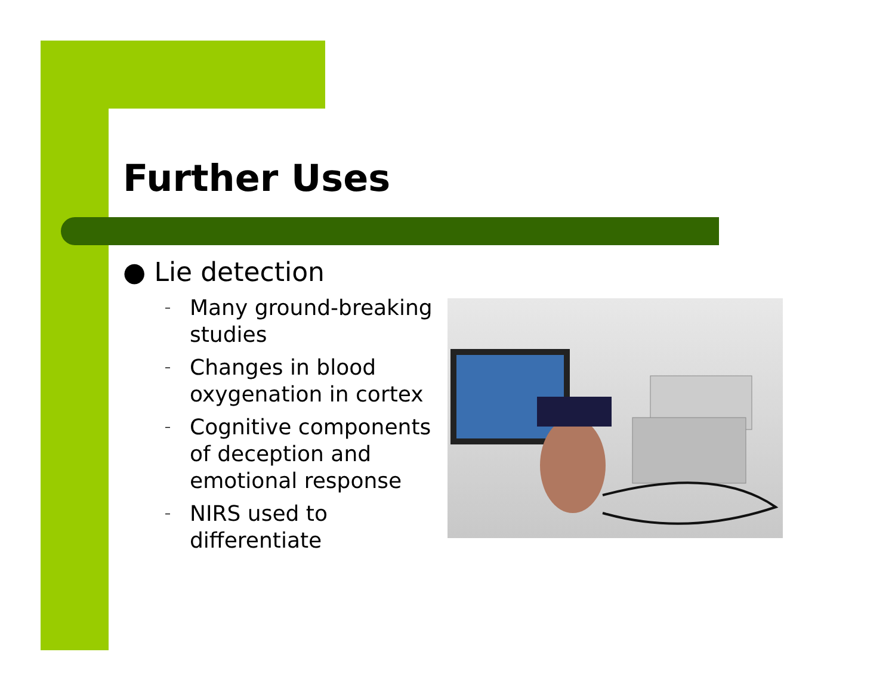Further Uses
● Lie detection
– Many ground-breaking studies
– Changes in blood oxygenation in cortex
– Cognitive components of deception and emotional response
– NIRS used to differentiate